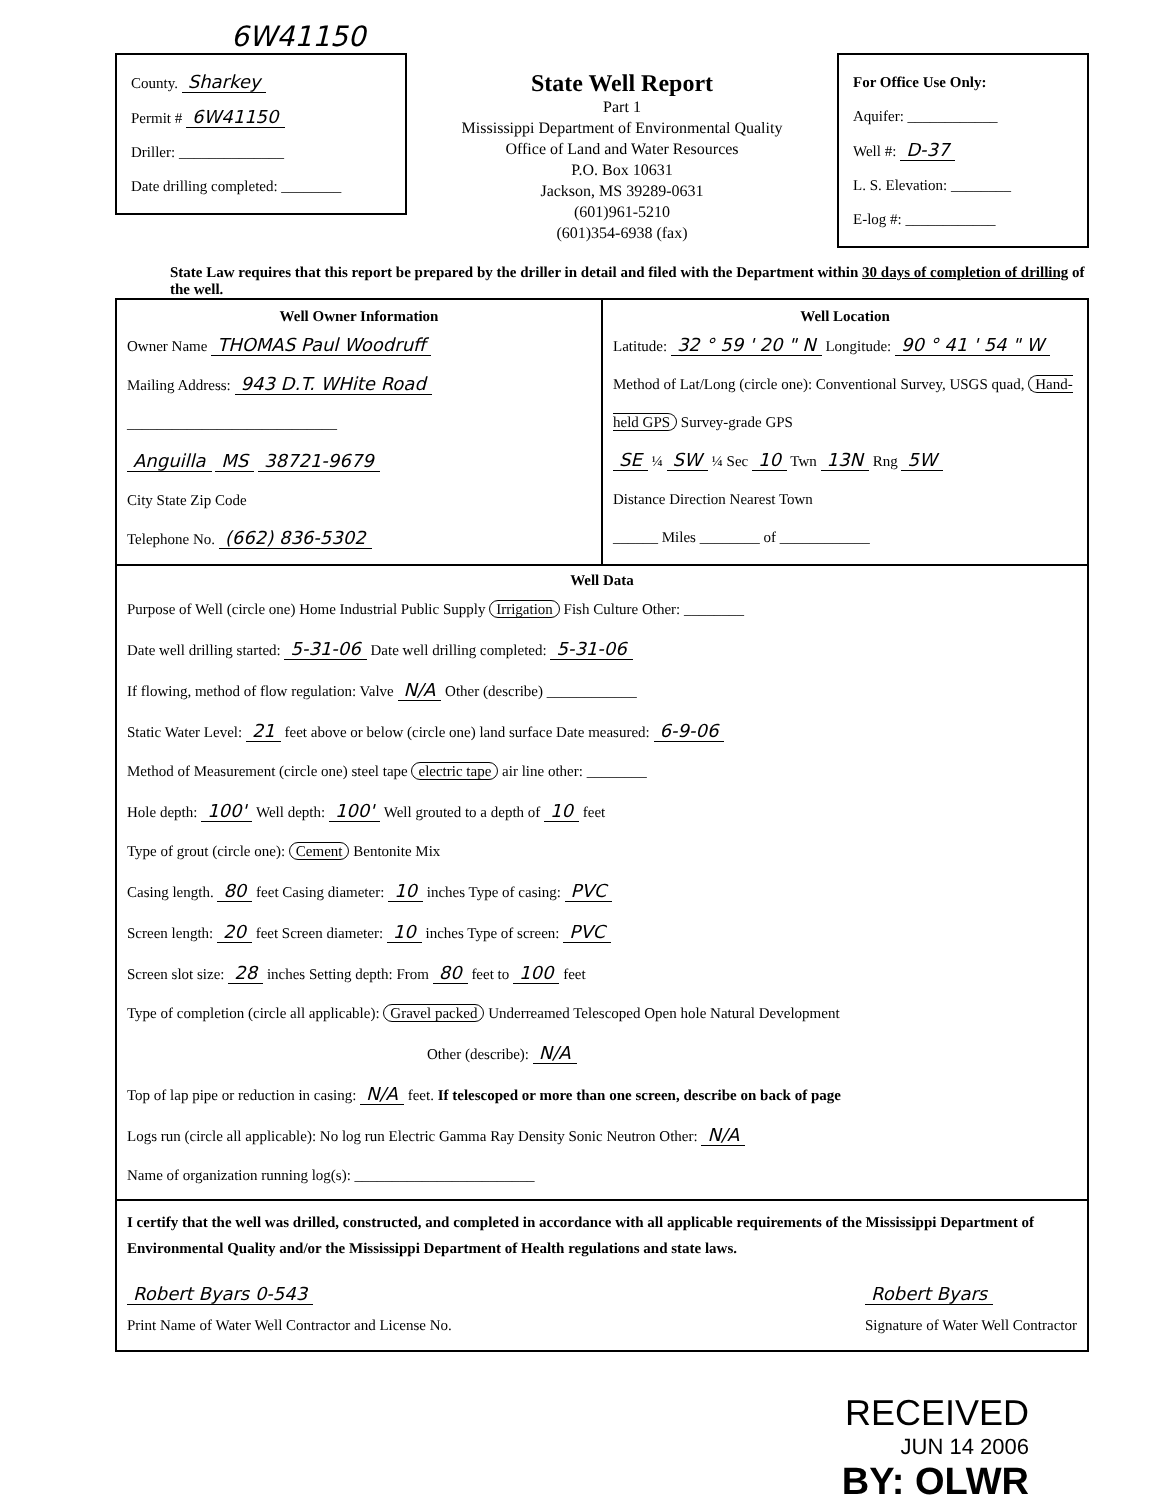6W41150
County. Sharkey
Permit # 6W41150
Driller: ______________
Date drilling completed: ________
State Well Report
Part 1
Mississippi Department of Environmental Quality
Office of Land and Water Resources
P.O. Box 10631
Jackson, MS 39289-0631
(601)961-5210
(601)354-6938 (fax)
For Office Use Only:
Aquifer: ____________
Well #: D-37
L. S. Elevation: ________
E-log #: ____________
State Law requires that this report be prepared by the driller in detail and filed with the Department within 30 days of completion of drilling of the well.
Well Owner Information
Owner Name THOMAS Paul Woodruff
Mailing Address: 943 D.T. WHite Road
____________________________
Anguilla MS 38721-9679
City State Zip Code
Telephone No. (662) 836-5302
Well Location
Latitude: 32 ° 59 ' 20 " N Longitude: 90 ° 41 ' 54 " W
Method of Lat/Long (circle one): Conventional Survey, USGS quad, Hand-held GPS Survey-grade GPS
SE ¼ SW ¼ Sec 10 Twn 13N Rng 5W
Distance Direction Nearest Town
______ Miles ________ of ____________
Well Data
Purpose of Well (circle one) Home Industrial Public Supply Irrigation Fish Culture Other: ________
Date well drilling started: 5-31-06 Date well drilling completed: 5-31-06
If flowing, method of flow regulation: Valve N/A Other (describe) ____________
Static Water Level: 21 feet above or below (circle one) land surface Date measured: 6-9-06
Method of Measurement (circle one) steel tape electric tape air line other: ________
Hole depth: 100' Well depth: 100' Well grouted to a depth of 10 feet
Type of grout (circle one): Cement Bentonite Mix
Casing length. 80 feet Casing diameter: 10 inches Type of casing: PVC
Screen length: 20 feet Screen diameter: 10 inches Type of screen: PVC
Screen slot size: 28 inches Setting depth: From 80 feet to 100 feet
Type of completion (circle all applicable): Gravel packed Underreamed Telescoped Open hole Natural Development
Other (describe): N/A
Top of lap pipe or reduction in casing: N/A feet. If telescoped or more than one screen, describe on back of page
Logs run (circle all applicable): No log run Electric Gamma Ray Density Sonic Neutron Other: N/A
Name of organization running log(s): ________________________
I certify that the well was drilled, constructed, and completed in accordance with all applicable requirements of the Mississippi Department of Environmental Quality and/or the Mississippi Department of Health regulations and state laws.
Robert Byars 0-543
Print Name of Water Well Contractor and License No.
Robert Byars
Signature of Water Well Contractor
RECEIVED
JUN 14 2006
BY: OLWR